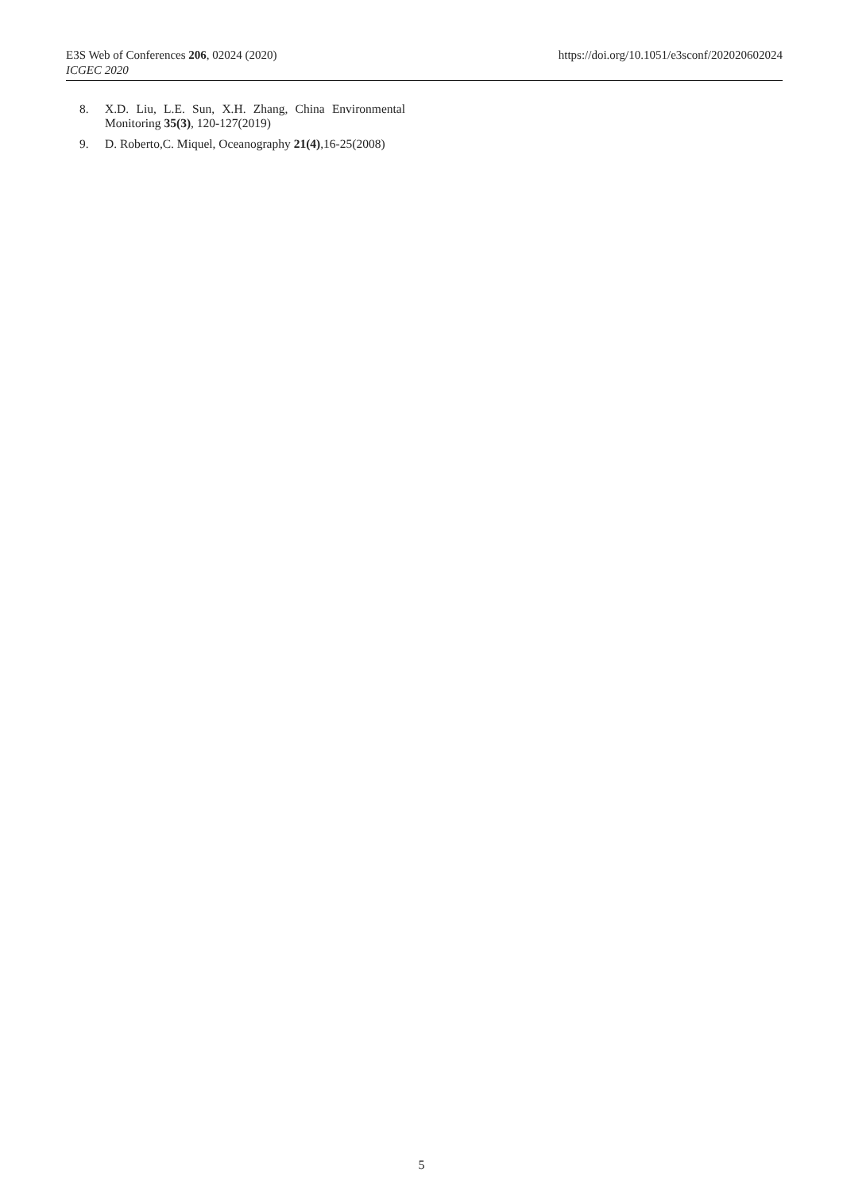E3S Web of Conferences 206, 02024 (2020)
ICGEC 2020
https://doi.org/10.1051/e3sconf/202020602024
8. X.D. Liu, L.E. Sun, X.H. Zhang, China Environmental Monitoring 35(3), 120-127(2019)
9. D. Roberto,C. Miquel, Oceanography 21(4),16-25(2008)
5